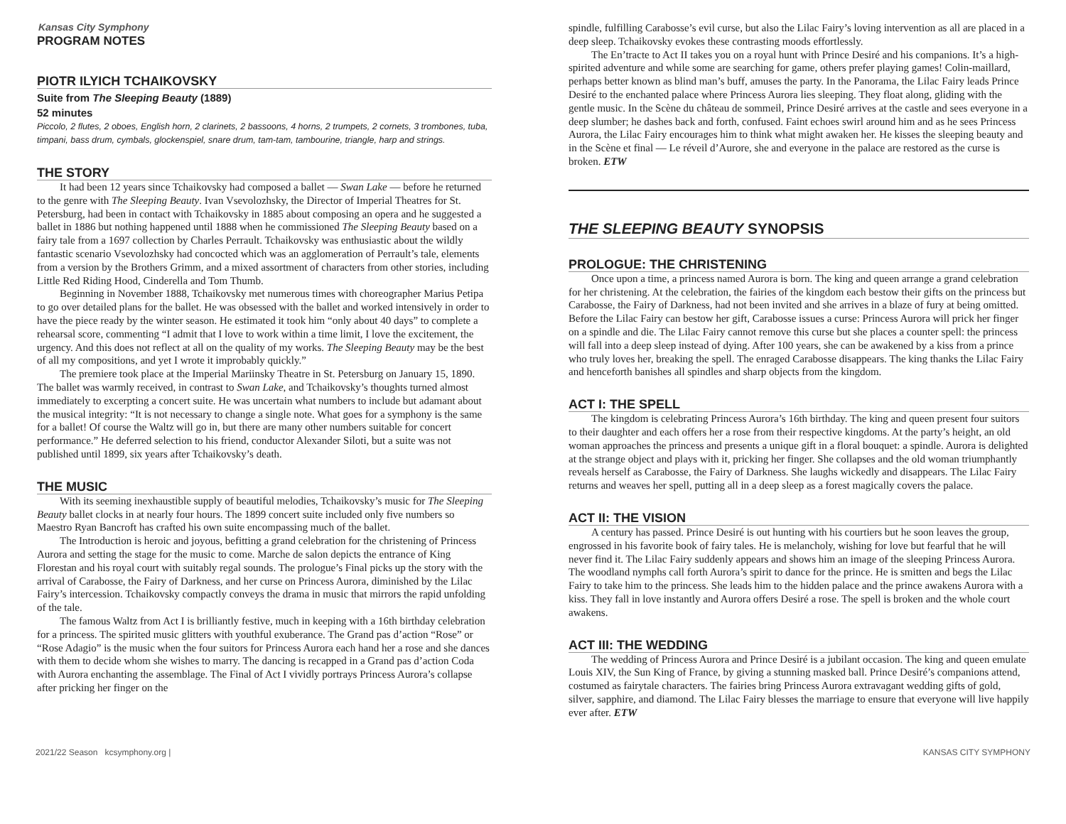Kansas City Symphony
PROGRAM NOTES
PIOTR ILYICH TCHAIKOVSKY
Suite from The Sleeping Beauty (1889)
52 minutes
Piccolo, 2 flutes, 2 oboes, English horn, 2 clarinets, 2 bassoons, 4 horns, 2 trumpets, 2 cornets, 3 trombones, tuba, timpani, bass drum, cymbals, glockenspiel, snare drum, tam-tam, tambourine, triangle, harp and strings.
THE STORY
It had been 12 years since Tchaikovsky had composed a ballet — Swan Lake — before he returned to the genre with The Sleeping Beauty. Ivan Vsevolozhsky, the Director of Imperial Theatres for St. Petersburg, had been in contact with Tchaikovsky in 1885 about composing an opera and he suggested a ballet in 1886 but nothing happened until 1888 when he commissioned The Sleeping Beauty based on a fairy tale from a 1697 collection by Charles Perrault. Tchaikovsky was enthusiastic about the wildly fantastic scenario Vsevolozhsky had concocted which was an agglomeration of Perrault’s tale, elements from a version by the Brothers Grimm, and a mixed assortment of characters from other stories, including Little Red Riding Hood, Cinderella and Tom Thumb.
Beginning in November 1888, Tchaikovsky met numerous times with choreographer Marius Petipa to go over detailed plans for the ballet. He was obsessed with the ballet and worked intensively in order to have the piece ready by the winter season. He estimated it took him “only about 40 days” to complete a rehearsal score, commenting “I admit that I love to work within a time limit, I love the excitement, the urgency. And this does not reflect at all on the quality of my works. The Sleeping Beauty may be the best of all my compositions, and yet I wrote it improbably quickly.”
The premiere took place at the Imperial Mariinsky Theatre in St. Petersburg on January 15, 1890. The ballet was warmly received, in contrast to Swan Lake, and Tchaikovsky’s thoughts turned almost immediately to excerpting a concert suite. He was uncertain what numbers to include but adamant about the musical integrity: “It is not necessary to change a single note. What goes for a symphony is the same for a ballet! Of course the Waltz will go in, but there are many other numbers suitable for concert performance.” He deferred selection to his friend, conductor Alexander Siloti, but a suite was not published until 1899, six years after Tchaikovsky’s death.
THE MUSIC
With its seeming inexhaustible supply of beautiful melodies, Tchaikovsky’s music for The Sleeping Beauty ballet clocks in at nearly four hours. The 1899 concert suite included only five numbers so Maestro Ryan Bancroft has crafted his own suite encompassing much of the ballet.
The Introduction is heroic and joyous, befitting a grand celebration for the christening of Princess Aurora and setting the stage for the music to come. Marche de salon depicts the entrance of King Florestan and his royal court with suitably regal sounds. The prologue’s Final picks up the story with the arrival of Carabosse, the Fairy of Darkness, and her curse on Princess Aurora, diminished by the Lilac Fairy’s intercession. Tchaikovsky compactly conveys the drama in music that mirrors the rapid unfolding of the tale.
The famous Waltz from Act I is brilliantly festive, much in keeping with a 16th birthday celebration for a princess. The spirited music glitters with youthful exuberance. The Grand pas d’action “Rose” or “Rose Adagio” is the music when the four suitors for Princess Aurora each hand her a rose and she dances with them to decide whom she wishes to marry. The dancing is recapped in a Grand pas d’action Coda with Aurora enchanting the assemblage. The Final of Act I vividly portrays Princess Aurora’s collapse after pricking her finger on the
spindle, fulfilling Carabosse’s evil curse, but also the Lilac Fairy’s loving intervention as all are placed in a deep sleep. Tchaikovsky evokes these contrasting moods effortlessly.
The En’tracte to Act II takes you on a royal hunt with Prince Desiré and his companions. It’s a high-spirited adventure and while some are searching for game, others prefer playing games! Colin-maillard, perhaps better known as blind man’s buff, amuses the party. In the Panorama, the Lilac Fairy leads Prince Desiré to the enchanted palace where Princess Aurora lies sleeping. They float along, gliding with the gentle music. In the Scène du château de sommeil, Prince Desiré arrives at the castle and sees everyone in a deep slumber; he dashes back and forth, confused. Faint echoes swirl around him and as he sees Princess Aurora, the Lilac Fairy encourages him to think what might awaken her. He kisses the sleeping beauty and in the Scène et final — Le réveil d’Aurore, she and everyone in the palace are restored as the curse is broken. ETW
THE SLEEPING BEAUTY SYNOPSIS
PROLOGUE: THE CHRISTENING
Once upon a time, a princess named Aurora is born. The king and queen arrange a grand celebration for her christening. At the celebration, the fairies of the kingdom each bestow their gifts on the princess but Carabosse, the Fairy of Darkness, had not been invited and she arrives in a blaze of fury at being omitted. Before the Lilac Fairy can bestow her gift, Carabosse issues a curse: Princess Aurora will prick her finger on a spindle and die. The Lilac Fairy cannot remove this curse but she places a counter spell: the princess will fall into a deep sleep instead of dying. After 100 years, she can be awakened by a kiss from a prince who truly loves her, breaking the spell. The enraged Carabosse disappears. The king thanks the Lilac Fairy and henceforth banishes all spindles and sharp objects from the kingdom.
ACT I: THE SPELL
The kingdom is celebrating Princess Aurora’s 16th birthday. The king and queen present four suitors to their daughter and each offers her a rose from their respective kingdoms. At the party’s height, an old woman approaches the princess and presents a unique gift in a floral bouquet: a spindle. Aurora is delighted at the strange object and plays with it, pricking her finger. She collapses and the old woman triumphantly reveals herself as Carabosse, the Fairy of Darkness. She laughs wickedly and disappears. The Lilac Fairy returns and weaves her spell, putting all in a deep sleep as a forest magically covers the palace.
ACT II: THE VISION
A century has passed. Prince Desiré is out hunting with his courtiers but he soon leaves the group, engrossed in his favorite book of fairy tales. He is melancholy, wishing for love but fearful that he will never find it. The Lilac Fairy suddenly appears and shows him an image of the sleeping Princess Aurora. The woodland nymphs call forth Aurora’s spirit to dance for the prince. He is smitten and begs the Lilac Fairy to take him to the princess. She leads him to the hidden palace and the prince awakens Aurora with a kiss. They fall in love instantly and Aurora offers Desiré a rose. The spell is broken and the whole court awakens.
ACT III: THE WEDDING
The wedding of Princess Aurora and Prince Desiré is a jubilant occasion. The king and queen emulate Louis XIV, the Sun King of France, by giving a stunning masked ball. Prince Desiré’s companions attend, costumed as fairytale characters. The fairies bring Princess Aurora extravagant wedding gifts of gold, silver, sapphire, and diamond. The Lilac Fairy blesses the marriage to ensure that everyone will live happily ever after. ETW
2021/22 Season kcsymphony.org | KANSAS CITY SYMPHONY